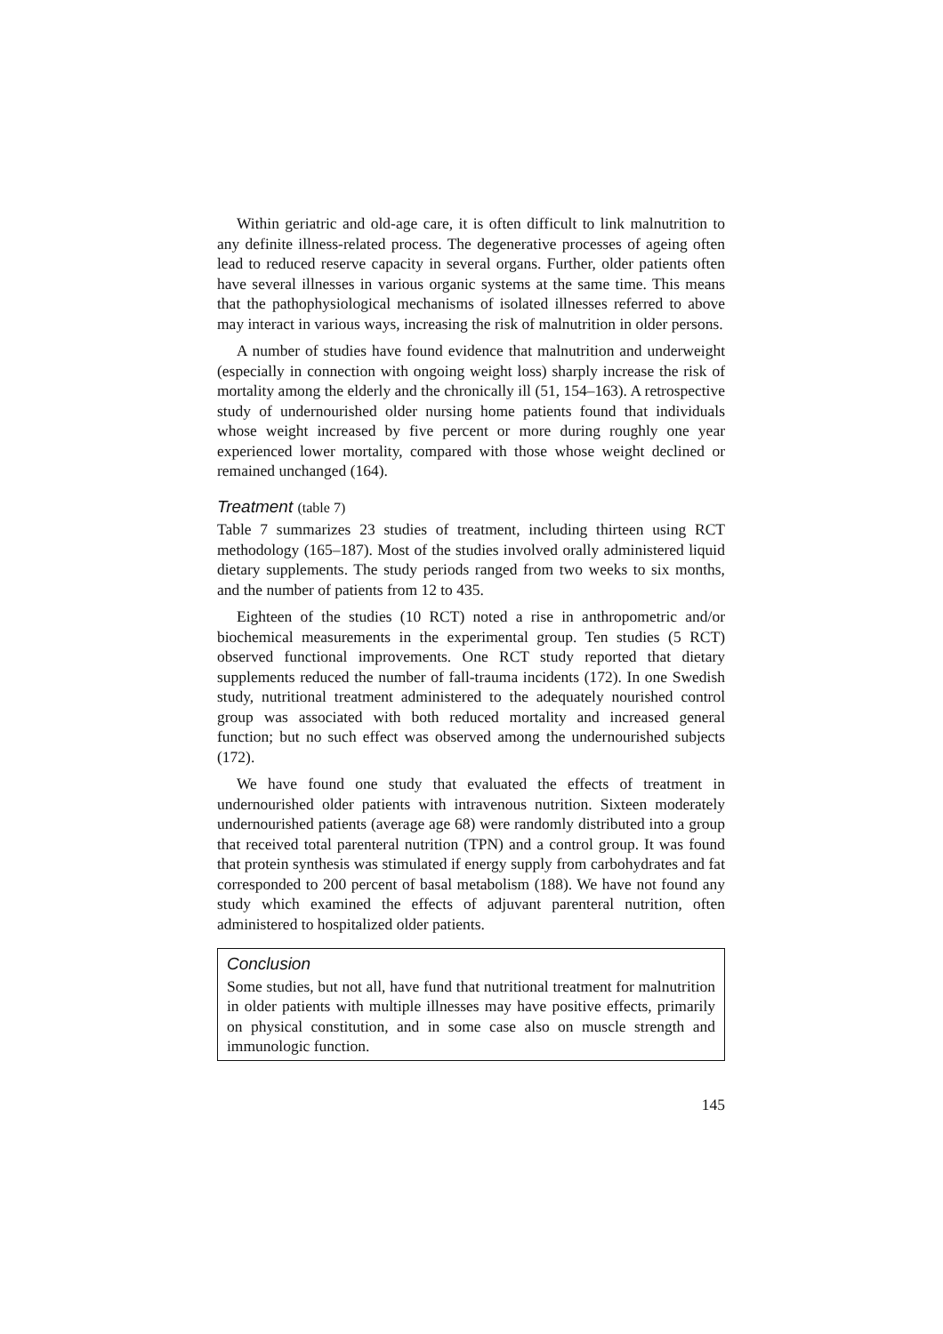Within geriatric and old-age care, it is often difficult to link malnutrition to any definite illness-related process. The degenerative processes of ageing often lead to reduced reserve capacity in several organs. Further, older patients often have several illnesses in various organic systems at the same time. This means that the pathophysiological mechanisms of isolated illnesses referred to above may interact in various ways, increasing the risk of malnutrition in older persons.
A number of studies have found evidence that malnutrition and underweight (especially in connection with ongoing weight loss) sharply increase the risk of mortality among the elderly and the chronically ill (51, 154–163). A retrospective study of undernourished older nursing home patients found that individuals whose weight increased by five percent or more during roughly one year experienced lower mortality, compared with those whose weight declined or remained unchanged (164).
Treatment (table 7)
Table 7 summarizes 23 studies of treatment, including thirteen using RCT methodology (165–187). Most of the studies involved orally administered liquid dietary supplements. The study periods ranged from two weeks to six months, and the number of patients from 12 to 435.
Eighteen of the studies (10 RCT) noted a rise in anthropometric and/or biochemical measurements in the experimental group. Ten studies (5 RCT) observed functional improvements. One RCT study reported that dietary supplements reduced the number of fall-trauma incidents (172). In one Swedish study, nutritional treatment administered to the adequately nourished control group was associated with both reduced mortality and increased general function; but no such effect was observed among the undernourished subjects (172).
We have found one study that evaluated the effects of treatment in undernourished older patients with intravenous nutrition. Sixteen moderately undernourished patients (average age 68) were randomly distributed into a group that received total parenteral nutrition (TPN) and a control group. It was found that protein synthesis was stimulated if energy supply from carbohydrates and fat corresponded to 200 percent of basal metabolism (188). We have not found any study which examined the effects of adjuvant parenteral nutrition, often administered to hospitalized older patients.
Conclusion
Some studies, but not all, have fund that nutritional treatment for malnutrition in older patients with multiple illnesses may have positive effects, primarily on physical constitution, and in some case also on muscle strength and immunologic function.
145